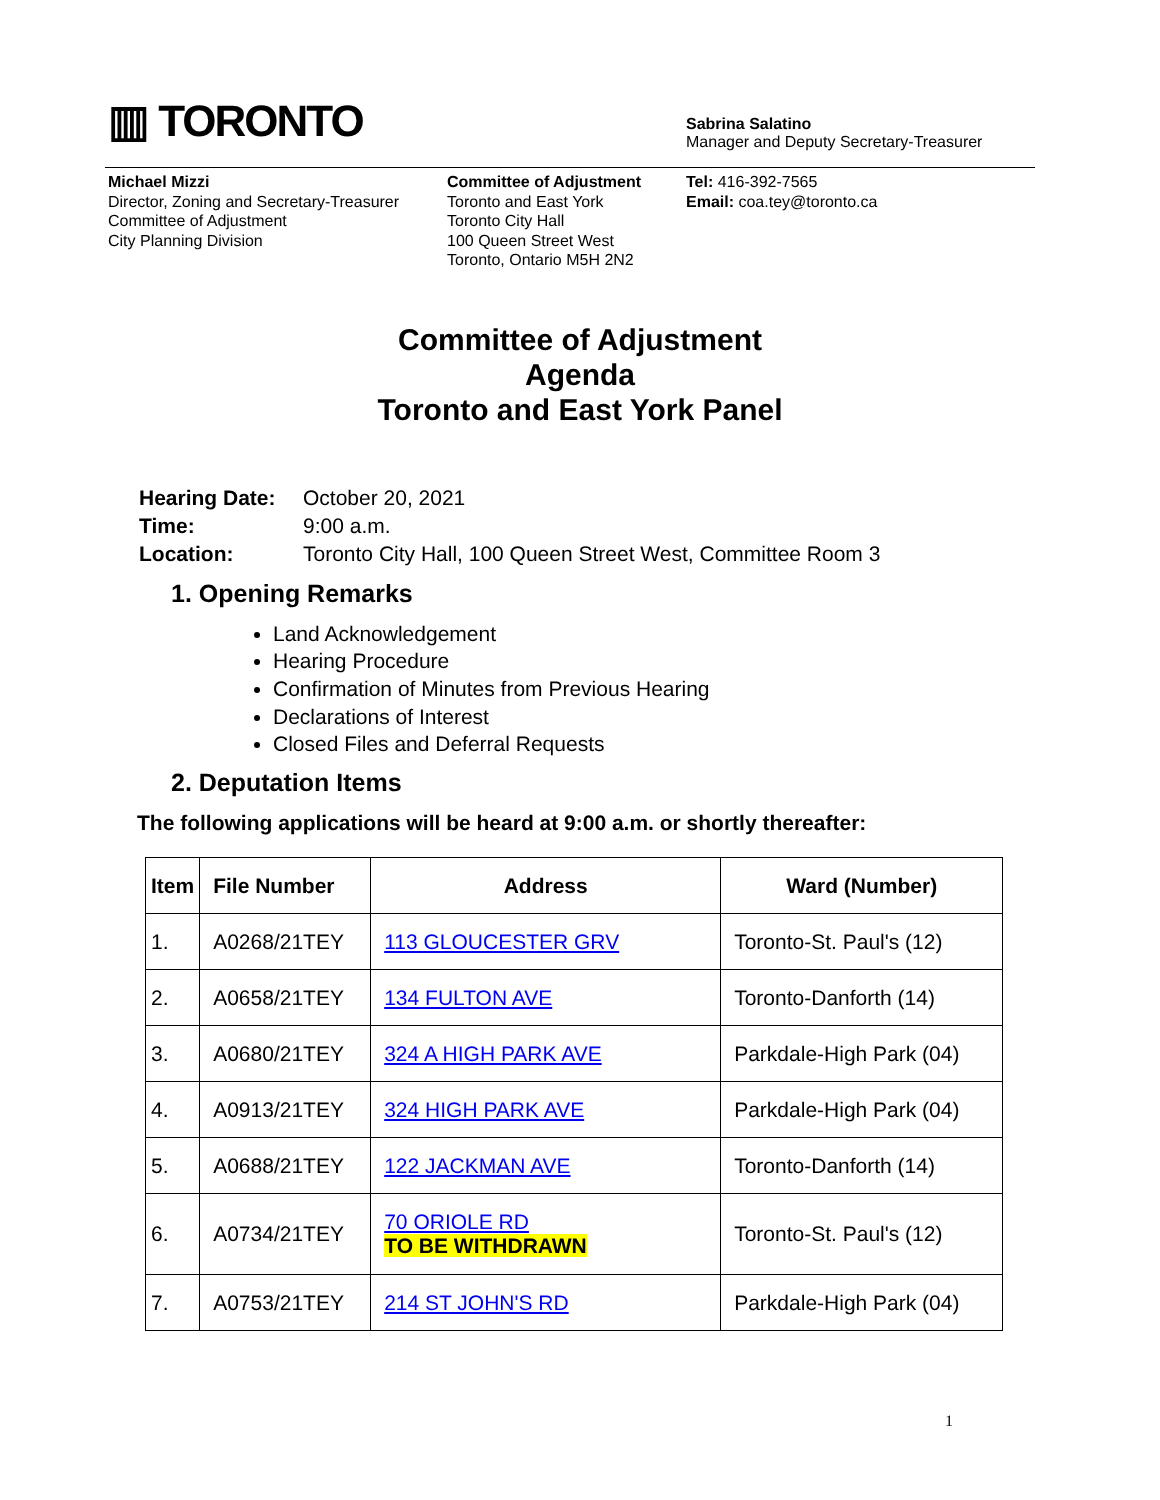▥ TORONTO
Sabrina Salatino
Manager and Deputy Secretary-Treasurer
Michael Mizzi
Director, Zoning and Secretary-Treasurer
Committee of Adjustment
City Planning Division
Committee of Adjustment
Toronto and East York
Toronto City Hall
100 Queen Street West
Toronto, Ontario M5H 2N2
Tel: 416-392-7565
Email: coa.tey@toronto.ca
Committee of Adjustment
Agenda
Toronto and East York Panel
| Hearing Date: | October 20, 2021 |
| Time: | 9:00 a.m. |
| Location: | Toronto City Hall, 100 Queen Street West, Committee Room 3 |
1. Opening Remarks
Land Acknowledgement
Hearing Procedure
Confirmation of Minutes from Previous Hearing
Declarations of Interest
Closed Files and Deferral Requests
2. Deputation Items
The following applications will be heard at 9:00 a.m. or shortly thereafter:
| Item | File Number | Address | Ward (Number) |
| --- | --- | --- | --- |
| 1. | A0268/21TEY | 113 GLOUCESTER GRV | Toronto-St. Paul's (12) |
| 2. | A0658/21TEY | 134 FULTON AVE | Toronto-Danforth (14) |
| 3. | A0680/21TEY | 324 A HIGH PARK AVE | Parkdale-High Park (04) |
| 4. | A0913/21TEY | 324 HIGH PARK AVE | Parkdale-High Park (04) |
| 5. | A0688/21TEY | 122 JACKMAN AVE | Toronto-Danforth (14) |
| 6. | A0734/21TEY | 70 ORIOLE RD TO BE WITHDRAWN | Toronto-St. Paul's (12) |
| 7. | A0753/21TEY | 214 ST JOHN'S RD | Parkdale-High Park (04) |
1